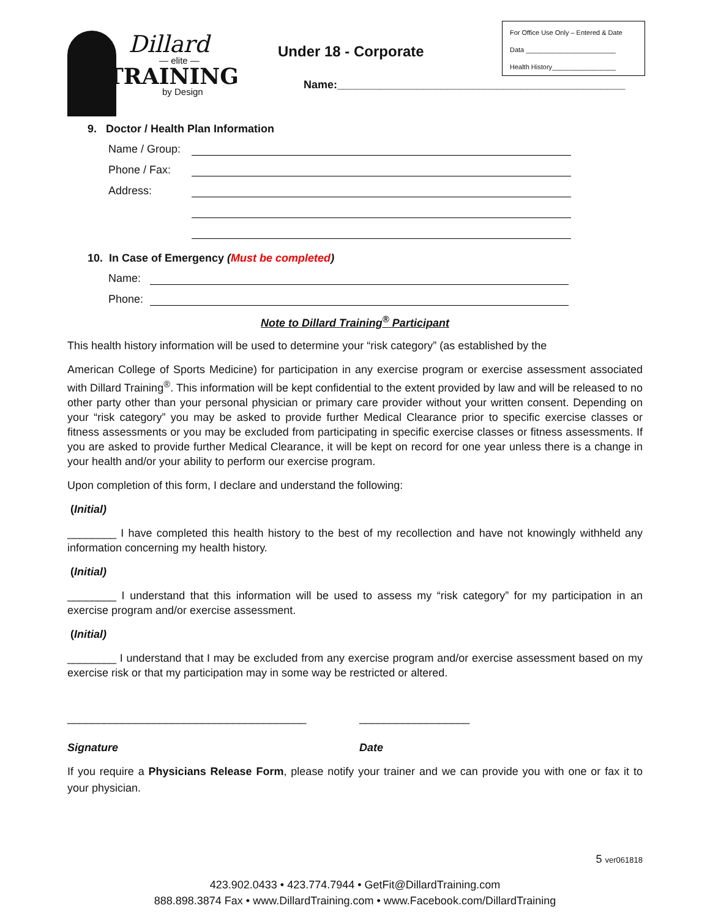Dillard
— elite —
TRAINING
by Design
Under 18 - Corporate
Name:_______________________________________________
For Office Use Only – Entered & Date
Data ________________________
Health History_________________
9. Doctor / Health Plan Information
Name / Group:
Phone / Fax:
Address:
10. In Case of Emergency (Must be completed)
Name:
Phone:
Note to Dillard Training<sup>®</sup> Participant
This health history information will be used to determine your “risk category” (as established by the
American College of Sports Medicine) for participation in any exercise program or exercise assessment associated with Dillard Training<sup>®</sup>. This information will be kept confidential to the extent provided by law and will be released to no other party other than your personal physician or primary care provider without your written consent. Depending on your “risk category” you may be asked to provide further Medical Clearance prior to specific exercise classes or fitness assessments or you may be excluded from participating in specific exercise classes or fitness assessments. If you are asked to provide further Medical Clearance, it will be kept on record for one year unless there is a change in your health and/or your ability to perform our exercise program.
Upon completion of this form, I declare and understand the following:
(Initial)
________ I have completed this health history to the best of my recollection and have not knowingly withheld any information concerning my health history.
(Initial)
________ I understand that this information will be used to assess my “risk category” for my participation in an exercise program and/or exercise assessment.
(Initial)
________ I understand that I may be excluded from any exercise program and/or exercise assessment based on my exercise risk or that my participation may in some way be restricted or altered.
_______________________________________
Signature
__________________
Date
If you require a Physicians Release Form, please notify your trainer and we can provide you with one or fax it to your physician.
5 ver061818
423.902.0433 • 423.774.7944 • GetFit@DillardTraining.com
888.898.3874 Fax • www.DillardTraining.com • www.Facebook.com/DillardTraining